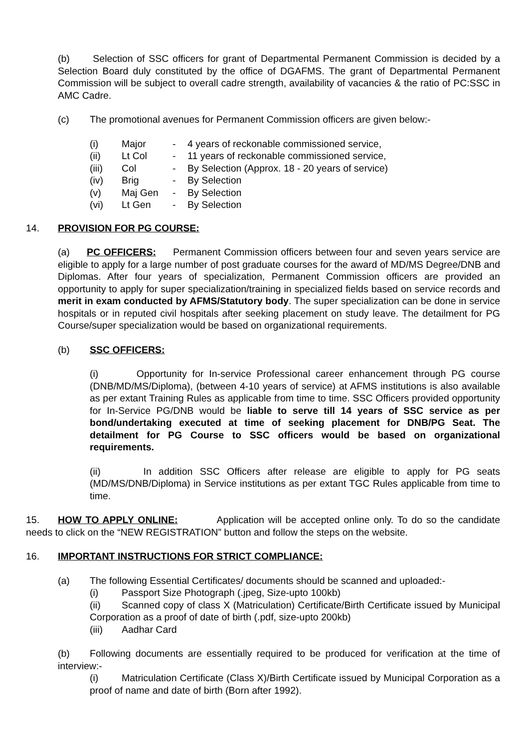(b) Selection of SSC officers for grant of Departmental Permanent Commission is decided by a Selection Board duly constituted by the office of DGAFMS. The grant of Departmental Permanent Commission will be subject to overall cadre strength, availability of vacancies & the ratio of PC:SSC in AMC Cadre.
(c) The promotional avenues for Permanent Commission officers are given below:-
| (i) | Major | - | 4 years of reckonable commissioned service, |
| (ii) | Lt Col | - | 11 years of reckonable commissioned service, |
| (iii) | Col | - | By Selection (Approx. 18 - 20 years of service) |
| (iv) | Brig | - | By Selection |
| (v) | Maj Gen | - | By Selection |
| (vi) | Lt Gen | - | By Selection |
14. PROVISION FOR PG COURSE:
(a) PC OFFICERS: Permanent Commission officers between four and seven years service are eligible to apply for a large number of post graduate courses for the award of MD/MS Degree/DNB and Diplomas. After four years of specialization, Permanent Commission officers are provided an opportunity to apply for super specialization/training in specialized fields based on service records and merit in exam conducted by AFMS/Statutory body. The super specialization can be done in service hospitals or in reputed civil hospitals after seeking placement on study leave. The detailment for PG Course/super specialization would be based on organizational requirements.
(b) SSC OFFICERS:
(i) Opportunity for In-service Professional career enhancement through PG course (DNB/MD/MS/Diploma), (between 4-10 years of service) at AFMS institutions is also available as per extant Training Rules as applicable from time to time. SSC Officers provided opportunity for In-Service PG/DNB would be liable to serve till 14 years of SSC service as per bond/undertaking executed at time of seeking placement for DNB/PG Seat. The detailment for PG Course to SSC officers would be based on organizational requirements.
(ii) In addition SSC Officers after release are eligible to apply for PG seats (MD/MS/DNB/Diploma) in Service institutions as per extant TGC Rules applicable from time to time.
15. HOW TO APPLY ONLINE: Application will be accepted online only. To do so the candidate needs to click on the “NEW REGISTRATION” button and follow the steps on the website.
16. IMPORTANT INSTRUCTIONS FOR STRICT COMPLIANCE:
(a) The following Essential Certificates/ documents should be scanned and uploaded:-
(i) Passport Size Photograph (.jpeg, Size-upto 100kb)
(ii) Scanned copy of class X (Matriculation) Certificate/Birth Certificate issued by Municipal Corporation as a proof of date of birth (.pdf, size-upto 200kb)
(iii) Aadhar Card
(b) Following documents are essentially required to be produced for verification at the time of interview:-
(i) Matriculation Certificate (Class X)/Birth Certificate issued by Municipal Corporation as a proof of name and date of birth (Born after 1992).